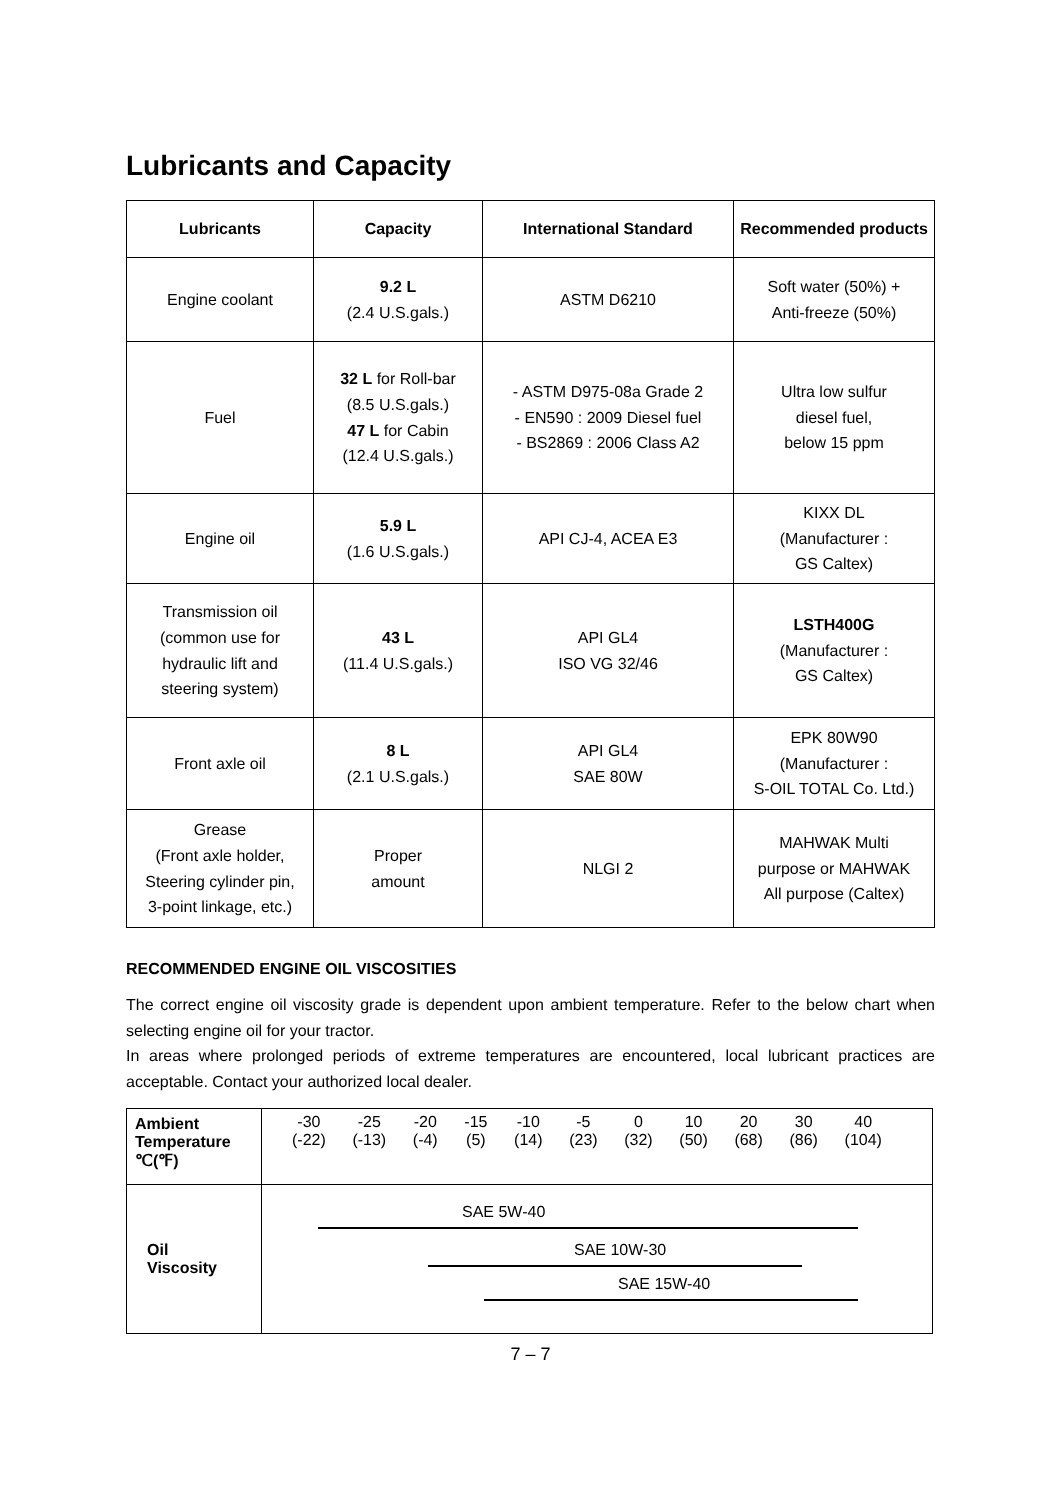Lubricants and Capacity
| Lubricants | Capacity | International Standard | Recommended products |
| --- | --- | --- | --- |
| Engine coolant | 9.2 L (2.4 U.S.gals.) | ASTM D6210 | Soft water (50%) + Anti-freeze (50%) |
| Fuel | 32 L for Roll-bar (8.5 U.S.gals.) 47 L for Cabin (12.4 U.S.gals.) | - ASTM D975-08a Grade 2 - EN590 : 2009 Diesel fuel - BS2869 : 2006 Class A2 | Ultra low sulfur diesel fuel, below 15 ppm |
| Engine oil | 5.9 L (1.6 U.S.gals.) | API CJ-4, ACEA E3 | KIXX DL (Manufacturer : GS Caltex) |
| Transmission oil (common use for hydraulic lift and steering system) | 43 L (11.4 U.S.gals.) | API GL4 ISO VG 32/46 | LSTH400G (Manufacturer : GS Caltex) |
| Front axle oil | 8 L (2.1 U.S.gals.) | API GL4 SAE 80W | EPK 80W90 (Manufacturer : S-OIL TOTAL Co. Ltd.) |
| Grease (Front axle holder, Steering cylinder pin, 3-point linkage, etc.) | Proper amount | NLGI 2 | MAHWAK Multi purpose or MAHWAK All purpose (Caltex) |
RECOMMENDED ENGINE OIL VISCOSITIES
The correct engine oil viscosity grade is dependent upon ambient temperature. Refer to the below chart when selecting engine oil for your tractor.
In areas where prolonged periods of extreme temperatures are encountered, local lubricant practices are acceptable. Contact your authorized local dealer.
| Ambient Temperature ℃(℉) | -30 (-22) -25 (-13) -20 (-4) -15 (5) -10 (14) -5 (23) 0 (32) 10 (50) 20 (68) 30 (86) 40 (104) |
| Oil Viscosity | SAE 5W-40 SAE 10W-30 SAE 15W-40 |
7 – 7